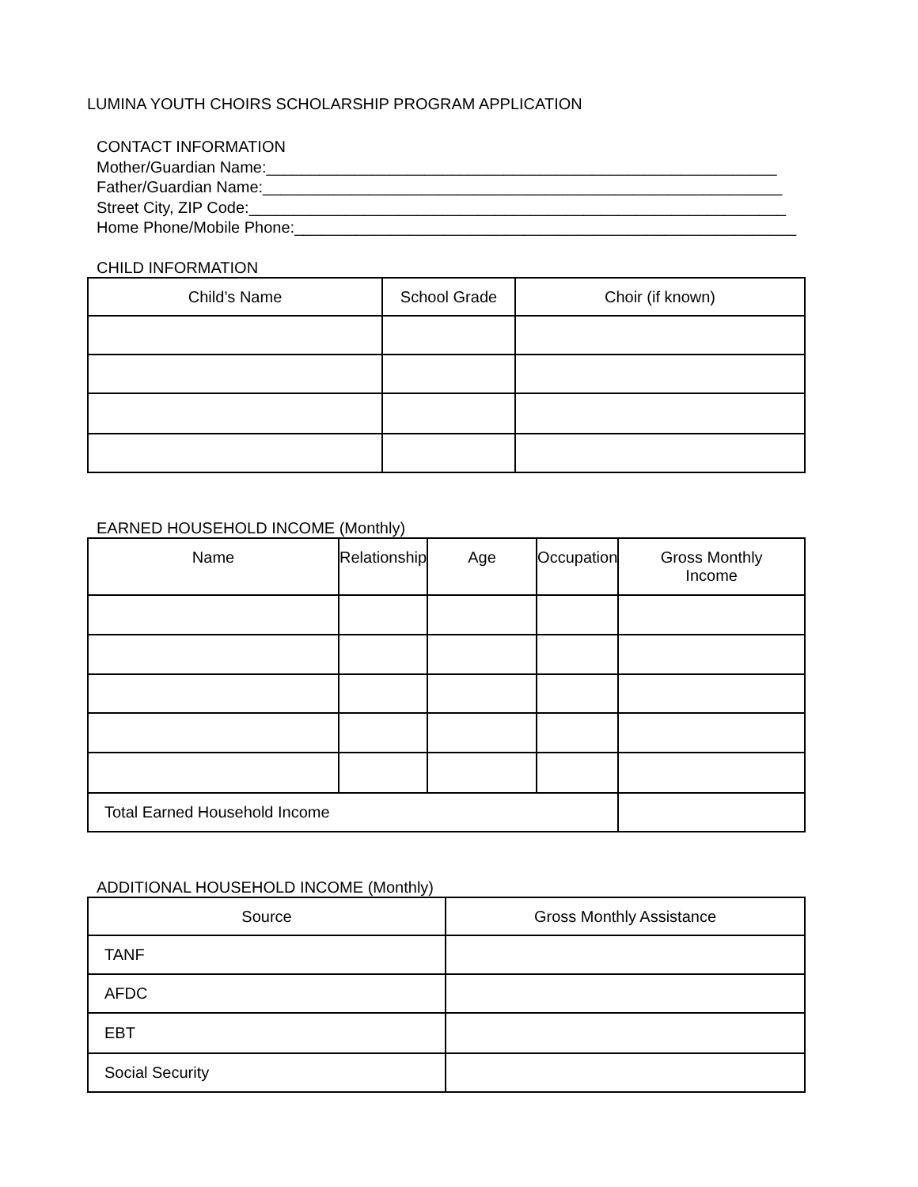LUMINA YOUTH CHOIRS SCHOLARSHIP PROGRAM APPLICATION
CONTACT INFORMATION
Mother/Guardian Name:__________________________________________________________
Father/Guardian Name:___________________________________________________________
Street City, ZIP Code:_____________________________________________________________
Home Phone/Mobile Phone:_________________________________________________________
CHILD INFORMATION
| Child’s Name | School Grade | Choir (if known) |
| --- | --- | --- |
EARNED HOUSEHOLD INCOME (Monthly)
| Name | Relationship | Age | Occupation | Gross Monthly Income |
| --- | --- | --- | --- | --- |
| Total Earned Household Income | | | | |
ADDITIONAL HOUSEHOLD INCOME (Monthly)
| Source | Gross Monthly Assistance |
| --- | --- |
| TANF | |
| AFDC | |
| EBT | |
| Social Security | |